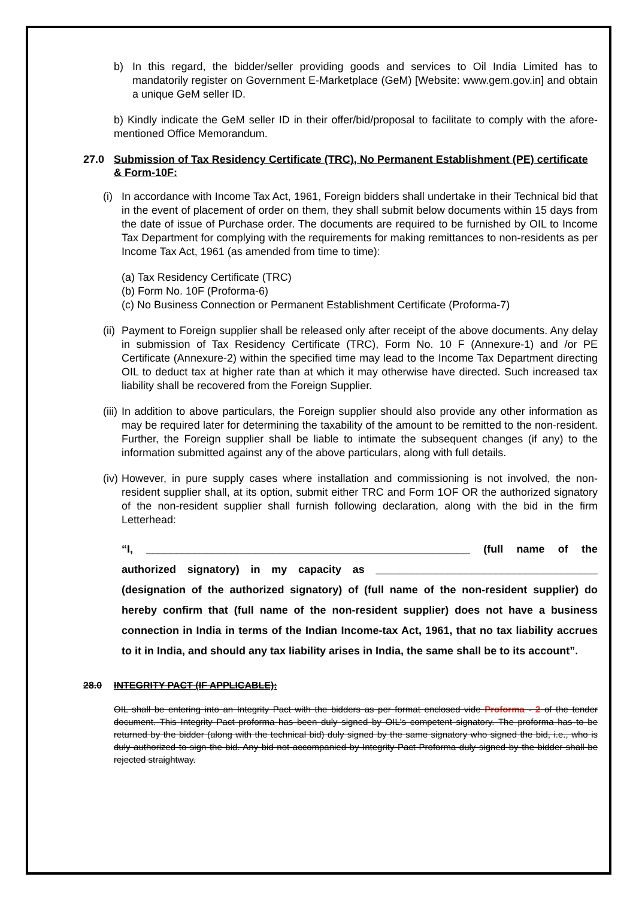b) In this regard, the bidder/seller providing goods and services to Oil India Limited has to mandatorily register on Government E-Marketplace (GeM) [Website: www.gem.gov.in] and obtain a unique GeM seller ID.
b) Kindly indicate the GeM seller ID in their offer/bid/proposal to facilitate to comply with the afore-mentioned Office Memorandum.
27.0 Submission of Tax Residency Certificate (TRC), No Permanent Establishment (PE) certificate & Form-10F:
(i)
In accordance with Income Tax Act, 1961, Foreign bidders shall undertake in their Technical bid that in the event of placement of order on them, they shall submit below documents within 15 days from the date of issue of Purchase order. The documents are required to be furnished by OIL to Income Tax Department for complying with the requirements for making remittances to non-residents as per Income Tax Act, 1961 (as amended from time to time):
(a) Tax Residency Certificate (TRC)
(b) Form No. 10F (Proforma-6)
(c) No Business Connection or Permanent Establishment Certificate (Proforma-7)
(ii)
Payment to Foreign supplier shall be released only after receipt of the above documents. Any delay in submission of Tax Residency Certificate (TRC), Form No. 10 F (Annexure-1) and /or PE Certificate (Annexure-2) within the specified time may lead to the Income Tax Department directing OIL to deduct tax at higher rate than at which it may otherwise have directed. Such increased tax liability shall be recovered from the Foreign Supplier.
(iii)
In addition to above particulars, the Foreign supplier should also provide any other information as may be required later for determining the taxability of the amount to be remitted to the non-resident. Further, the Foreign supplier shall be liable to intimate the subsequent changes (if any) to the information submitted against any of the above particulars, along with full details.
(iv)
However, in pure supply cases where installation and commissioning is not involved, the non-resident supplier shall, at its option, submit either TRC and Form 1OF OR the authorized signatory of the non-resident supplier shall furnish following declaration, along with the bid in the firm Letterhead:
“I, ______________________________________________________ (full name of the authorized signatory) in my capacity as _____________________________________ (designation of the authorized signatory) of (full name of the non-resident supplier) do hereby confirm that (full name of the non-resident supplier) does not have a business connection in India in terms of the Indian Income-tax Act, 1961, that no tax liability accrues to it in India, and should any tax liability arises in India, the same shall be to its account”.
28.0 INTEGRITY PACT (IF APPLICABLE):
OIL shall be entering into an Integrity Pact with the bidders as per format enclosed vide Proforma - 2 of the tender document. This Integrity Pact proforma has been duly signed by OIL's competent signatory. The proforma has to be returned by the bidder (along with the technical bid) duly signed by the same signatory who signed the bid, i.e., who is duly authorized to sign the bid. Any bid not accompanied by Integrity Pact Proforma duly signed by the bidder shall be rejected straightway.